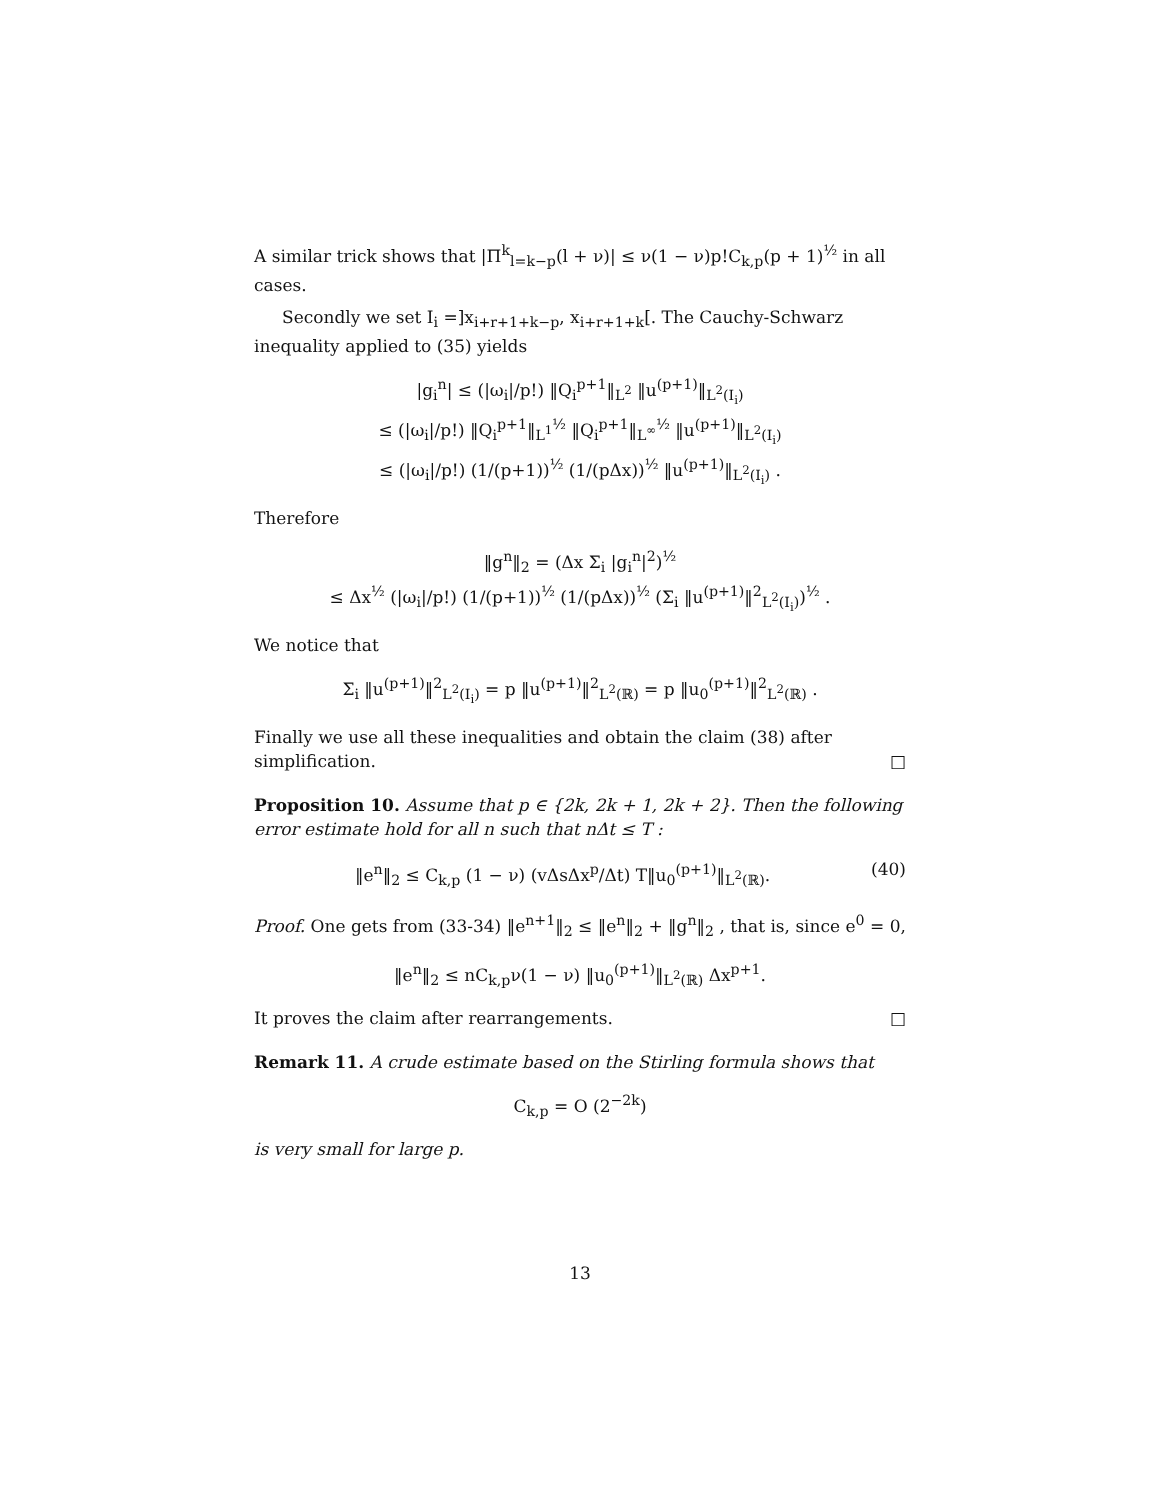A similar trick shows that |Π<sup>k</sup><sub>l=k−p</sub>(l + ν)| ≤ ν(1 − ν)p!C<sub>k,p</sub>(p + 1)<sup>½</sup> in all cases.
Secondly we set I<sub>i</sub> =]x<sub>i+r+1+k−p</sub>, x<sub>i+r+1+k</sub>[. The Cauchy-Schwarz inequality applied to (35) yields
|g<sub>i</sub><sup>n</sup>| ≤ (|ω<sub>i</sub>|/p!) ‖Q<sub>i</sub><sup>p+1</sup>‖<sub>L<sup>2</sup></sub> ‖u<sup>(p+1)</sup>‖<sub>L<sup>2</sup>(I<sub>i</sub>)</sub>
≤ (|ω<sub>i</sub>|/p!) ‖Q<sub>i</sub><sup>p+1</sup>‖<sub>L<sup>1</sup></sub><sup>½</sup> ‖Q<sub>i</sub><sup>p+1</sup>‖<sub>L<sup>∞</sup></sub><sup>½</sup> ‖u<sup>(p+1)</sup>‖<sub>L<sup>2</sup>(I<sub>i</sub>)</sub>
≤ (|ω<sub>i</sub>|/p!) (1/(p+1))<sup>½</sup> (1/(pΔx))<sup>½</sup> ‖u<sup>(p+1)</sup>‖<sub>L<sup>2</sup>(I<sub>i</sub>)</sub> .
Therefore
‖g<sup>n</sup>‖<sub>2</sub> = (Δx Σ<sub>i</sub> |g<sub>i</sub><sup>n</sup>|<sup>2</sup>)<sup>½</sup>
≤ Δx<sup>½</sup> (|ω<sub>i</sub>|/p!) (1/(p+1))<sup>½</sup> (1/(pΔx))<sup>½</sup> (Σ<sub>i</sub> ‖u<sup>(p+1)</sup>‖<sup>2</sup><sub>L<sup>2</sup>(I<sub>i</sub>)</sub>)<sup>½</sup> .
We notice that
Σ<sub>i</sub> ‖u<sup>(p+1)</sup>‖<sup>2</sup><sub>L<sup>2</sup>(I<sub>i</sub>)</sub> = p ‖u<sup>(p+1)</sup>‖<sup>2</sup><sub>L<sup>2</sup>(ℝ)</sub> = p ‖u<sub>0</sub><sup>(p+1)</sup>‖<sup>2</sup><sub>L<sup>2</sup>(ℝ)</sub> .
Finally we use all these inequalities and obtain the claim (38) after simplification. □
Proposition 10. Assume that p ∈ {2k, 2k + 1, 2k + 2}. Then the following error estimate hold for all n such that nΔt ≤ T :
‖e<sup>n</sup>‖<sub>2</sub> ≤ C<sub>k,p</sub> (1 − ν) (vΔsΔx<sup>p</sup>/Δt) T‖u<sub>0</sub><sup>(p+1)</sup>‖<sub>L<sup>2</sup>(ℝ)</sub>. (40)
Proof. One gets from (33-34) ‖e<sup>n+1</sup>‖<sub>2</sub> ≤ ‖e<sup>n</sup>‖<sub>2</sub> + ‖g<sup>n</sup>‖<sub>2</sub> , that is, since e<sup>0</sup> = 0,
‖e<sup>n</sup>‖<sub>2</sub> ≤ nC<sub>k,p</sub>ν(1 − ν) ‖u<sub>0</sub><sup>(p+1)</sup>‖<sub>L<sup>2</sup>(ℝ)</sub> Δx<sup>p+1</sup>.
It proves the claim after rearrangements. □
Remark 11. A crude estimate based on the Stirling formula shows that
C<sub>k,p</sub> = O (2<sup>−2k</sup>)
is very small for large p.
13